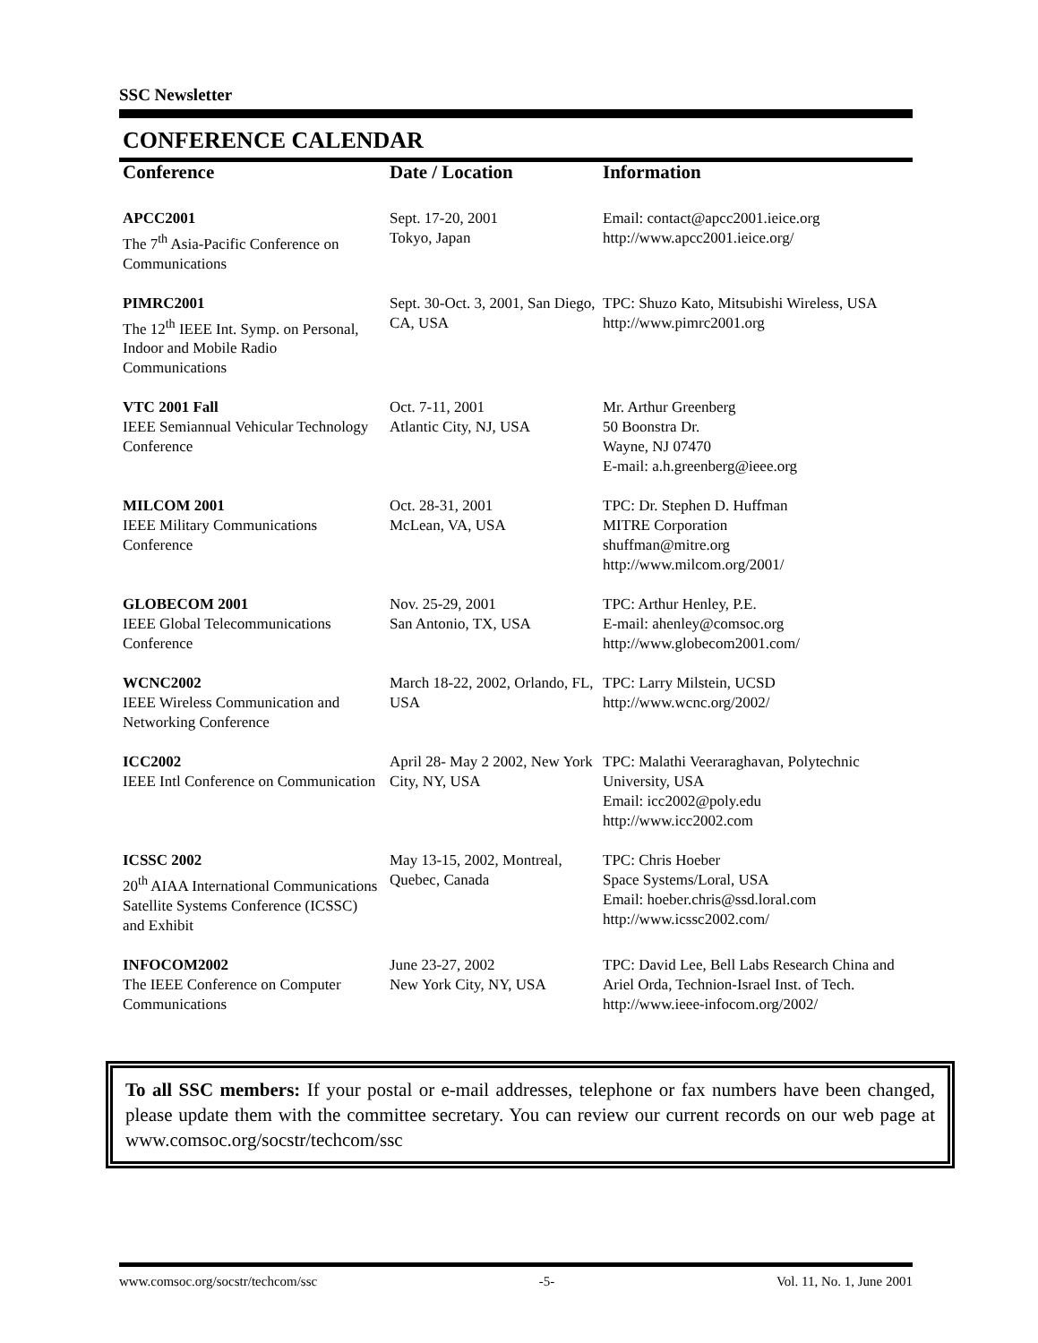SSC Newsletter
CONFERENCE CALENDAR
| Conference | Date / Location | Information |
| --- | --- | --- |
| APCC2001 The 7<sup>th</sup> Asia-Pacific Conference on Communications | Sept. 17-20, 2001 Tokyo, Japan | Email: contact@apcc2001.ieice.org http://www.apcc2001.ieice.org/ |
| PIMRC2001 The 12<sup>th</sup> IEEE Int. Symp. on Personal, Indoor and Mobile Radio Communications | Sept. 30-Oct. 3, 2001, San Diego, CA, USA | TPC: Shuzo Kato, Mitsubishi Wireless, USA http://www.pimrc2001.org |
| VTC 2001 Fall IEEE Semiannual Vehicular Technology Conference | Oct. 7-11, 2001 Atlantic City, NJ, USA | Mr. Arthur Greenberg 50 Boonstra Dr. Wayne, NJ 07470 E-mail: a.h.greenberg@ieee.org |
| MILCOM 2001 IEEE Military Communications Conference | Oct. 28-31, 2001 McLean, VA, USA | TPC: Dr. Stephen D. Huffman MITRE Corporation shuffman@mitre.org http://www.milcom.org/2001/ |
| GLOBECOM 2001 IEEE Global Telecommunications Conference | Nov. 25-29, 2001 San Antonio, TX, USA | TPC: Arthur Henley, P.E. E-mail: ahenley@comsoc.org http://www.globecom2001.com/ |
| WCNC2002 IEEE Wireless Communication and Networking Conference | March 18-22, 2002, Orlando, FL, USA | TPC: Larry Milstein, UCSD http://www.wcnc.org/2002/ |
| ICC2002 IEEE Intl Conference on Communication | April 28- May 2 2002, New York City, NY, USA | TPC: Malathi Veeraraghavan, Polytechnic University, USA Email: icc2002@poly.edu http://www.icc2002.com |
| ICSSC 2002 20<sup>th</sup> AIAA International Communications Satellite Systems Conference (ICSSC) and Exhibit | May 13-15, 2002, Montreal, Quebec, Canada | TPC: Chris Hoeber Space Systems/Loral, USA Email: hoeber.chris@ssd.loral.com http://www.icssc2002.com/ |
| INFOCOM2002 The IEEE Conference on Computer Communications | June 23-27, 2002 New York City, NY, USA | TPC: David Lee, Bell Labs Research China and Ariel Orda, Technion-Israel Inst. of Tech. http://www.ieee-infocom.org/2002/ |
To all SSC members: If your postal or e-mail addresses, telephone or fax numbers have been changed, please update them with the committee secretary. You can review our current records on our web page at www.comsoc.org/socstr/techcom/ssc
www.comsoc.org/socstr/techcom/ssc -5- Vol. 11, No. 1, June 2001